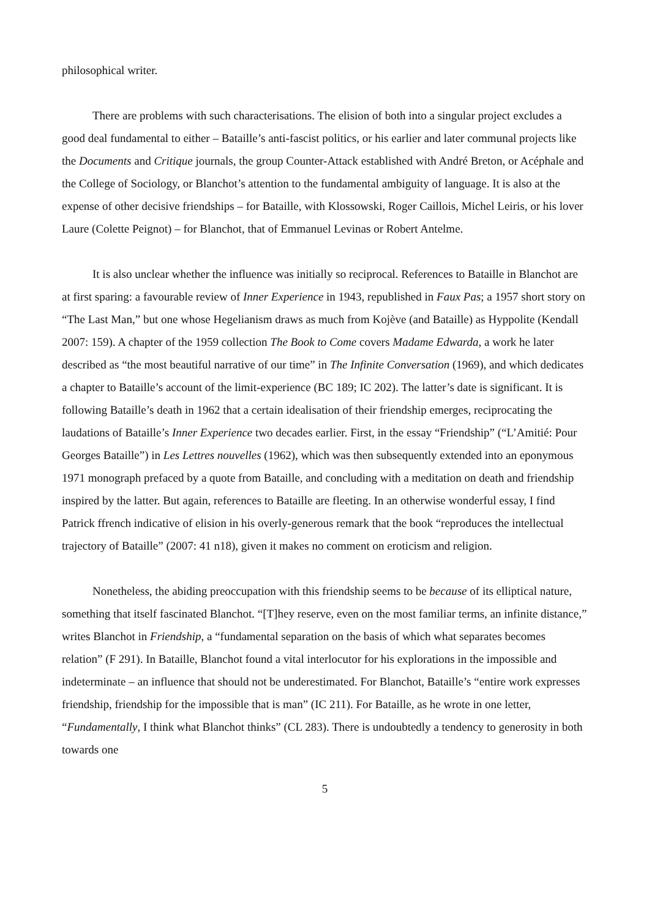philosophical writer.
There are problems with such characterisations. The elision of both into a singular project excludes a good deal fundamental to either – Bataille’s anti-fascist politics, or his earlier and later communal projects like the Documents and Critique journals, the group Counter-Attack established with André Breton, or Acéphale and the College of Sociology, or Blanchot’s attention to the fundamental ambiguity of language. It is also at the expense of other decisive friendships – for Bataille, with Klossowski, Roger Caillois, Michel Leiris, or his lover Laure (Colette Peignot) – for Blanchot, that of Emmanuel Levinas or Robert Antelme.
It is also unclear whether the influence was initially so reciprocal. References to Bataille in Blanchot are at first sparing: a favourable review of Inner Experience in 1943, republished in Faux Pas; a 1957 short story on “The Last Man,” but one whose Hegelianism draws as much from Kojève (and Bataille) as Hyppolite (Kendall 2007: 159). A chapter of the 1959 collection The Book to Come covers Madame Edwarda, a work he later described as “the most beautiful narrative of our time” in The Infinite Conversation (1969), and which dedicates a chapter to Bataille’s account of the limit-experience (BC 189; IC 202). The latter’s date is significant. It is following Bataille’s death in 1962 that a certain idealisation of their friendship emerges, reciprocating the laudations of Bataille’s Inner Experience two decades earlier. First, in the essay “Friendship” (“L’Amitié: Pour Georges Bataille”) in Les Lettres nouvelles (1962), which was then subsequently extended into an eponymous 1971 monograph prefaced by a quote from Bataille, and concluding with a meditation on death and friendship inspired by the latter. But again, references to Bataille are fleeting. In an otherwise wonderful essay, I find Patrick ffrench indicative of elision in his overly-generous remark that the book “reproduces the intellectual trajectory of Bataille” (2007: 41 n18), given it makes no comment on eroticism and religion.
Nonetheless, the abiding preoccupation with this friendship seems to be because of its elliptical nature, something that itself fascinated Blanchot. “[T]hey reserve, even on the most familiar terms, an infinite distance,” writes Blanchot in Friendship, a “fundamental separation on the basis of which what separates becomes relation” (F 291). In Bataille, Blanchot found a vital interlocutor for his explorations in the impossible and indeterminate – an influence that should not be underestimated. For Blanchot, Bataille’s “entire work expresses friendship, friendship for the impossible that is man” (IC 211). For Bataille, as he wrote in one letter, “Fundamentally, I think what Blanchot thinks” (CL 283). There is undoubtedly a tendency to generosity in both towards one
5